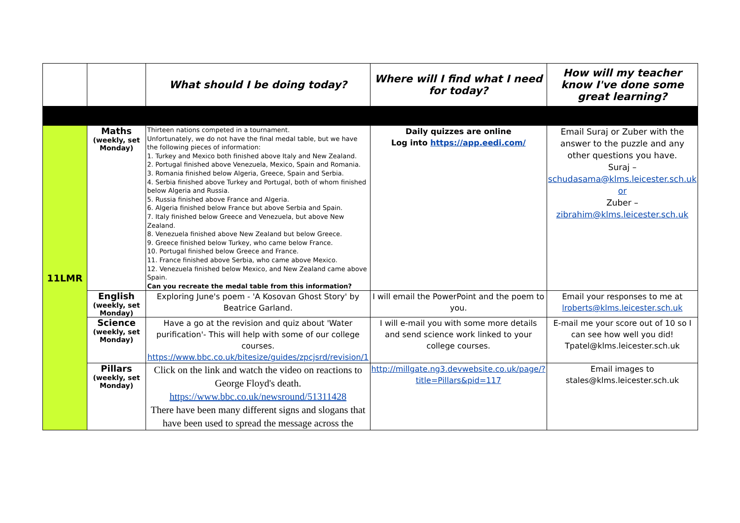| | | What should I be doing today? | Where will I find what I need for today? | How will my teacher know I've done some great learning? |
| --- | --- | --- | --- | --- |
| 11LMR | Maths (weekly, set Monday) | Thirteen nations competed in a tournament. Unfortunately, we do not have the final medal table, but we have the following pieces of information: 1. Turkey and Mexico both finished above Italy and New Zealand. 2. Portugal finished above Venezuela, Mexico, Spain and Romania. 3. Romania finished below Algeria, Greece, Spain and Serbia. 4. Serbia finished above Turkey and Portugal, both of whom finished below Algeria and Russia. 5. Russia finished above France and Algeria. 6. Algeria finished below France but above Serbia and Spain. 7. Italy finished below Greece and Venezuela, but above New Zealand. 8. Venezuela finished above New Zealand but below Greece. 9. Greece finished below Turkey, who came below France. 10. Portugal finished below Greece and France. 11. France finished above Serbia, who came above Mexico. 12. Venezuela finished below Mexico, and New Zealand came above Spain. Can you recreate the medal table from this information? | Daily quizzes are online Log into https://app.eedi.com/ | Email Suraj or Zuber with the answer to the puzzle and any other questions you have. Suraj – schudasama@klms.leicester.sch.uk or Zuber – zibrahim@klms.leicester.sch.uk |
| | English (weekly, set Monday) | Exploring June's poem - 'A Kosovan Ghost Story' by Beatrice Garland. | I will email the PowerPoint and the poem to you. | Email your responses to me at lroberts@klms.leicester.sch.uk |
| | Science (weekly, set Monday) | Have a go at the revision and quiz about 'Water purification'- This will help with some of our college courses. https://www.bbc.co.uk/bitesize/guides/zpcjsrd/revision/1 | I will e-mail you with some more details and send science work linked to your college courses. | E-mail me your score out of 10 so I can see how well you did! Tpatel@klms.leicester.sch.uk |
| | Pillars (weekly, set Monday) | Click on the link and watch the video on reactions to George Floyd's death. https://www.bbc.co.uk/newsround/51311428 There have been many different signs and slogans that have been used to spread the message across the | http://millgate.ng3.devwebsite.co.uk/page/?title=Pillars&pid=117 | Email images to stales@klms.leicester.sch.uk |